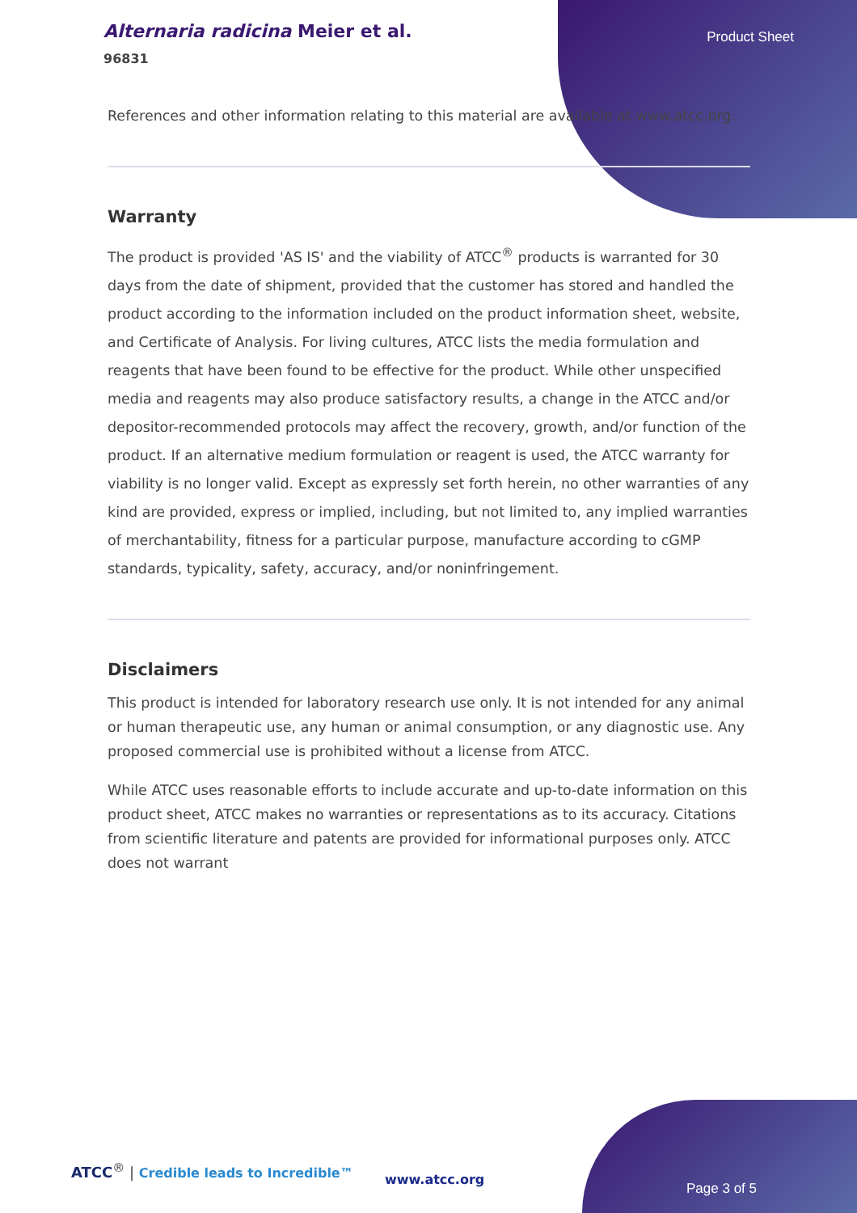Alternaria radicina Meier et al.
96831
Product Sheet
References and other information relating to this material are available at www.atcc.org.
Warranty
The product is provided 'AS IS' and the viability of ATCC<sup>®</sup> products is warranted for 30 days from the date of shipment, provided that the customer has stored and handled the product according to the information included on the product information sheet, website, and Certificate of Analysis. For living cultures, ATCC lists the media formulation and reagents that have been found to be effective for the product. While other unspecified media and reagents may also produce satisfactory results, a change in the ATCC and/or depositor-recommended protocols may affect the recovery, growth, and/or function of the product. If an alternative medium formulation or reagent is used, the ATCC warranty for viability is no longer valid. Except as expressly set forth herein, no other warranties of any kind are provided, express or implied, including, but not limited to, any implied warranties of merchantability, fitness for a particular purpose, manufacture according to cGMP standards, typicality, safety, accuracy, and/or noninfringement.
Disclaimers
This product is intended for laboratory research use only. It is not intended for any animal or human therapeutic use, any human or animal consumption, or any diagnostic use. Any proposed commercial use is prohibited without a license from ATCC.
While ATCC uses reasonable efforts to include accurate and up-to-date information on this product sheet, ATCC makes no warranties or representations as to its accuracy. Citations from scientific literature and patents are provided for informational purposes only. ATCC does not warrant
ATCC<sup>®</sup> | Credible leads to Incredible™
www.atcc.org
Page 3 of 5